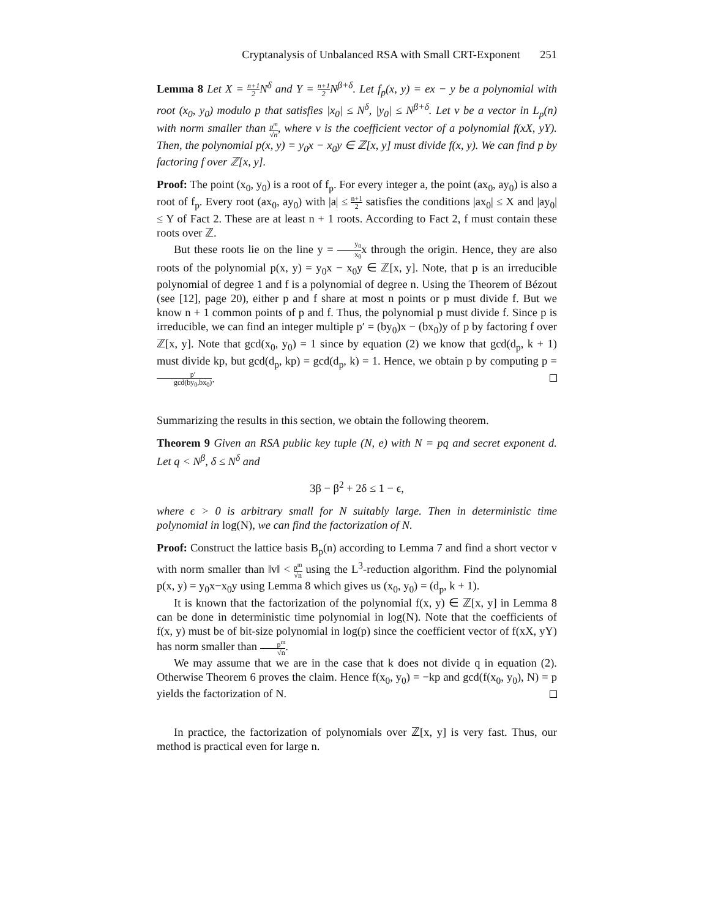Cryptanalysis of Unbalanced RSA with Small CRT-Exponent 251
Lemma 8 Let X = n+1 2 N<sup>δ</sup> and Y = n+1 2 N<sup>β+δ</sup>. Let f<sub>p</sub>(x, y) = ex − y be a polynomial with root (x<sub>0</sub>, y<sub>0</sub>) modulo p that satisfies |x<sub>0</sub>| ≤ N<sup>δ</sup>, |y<sub>0</sub>| ≤ N<sup>β+δ</sup>. Let v be a vector in L<sub>p</sub>(n) with norm smaller than p<sup>m</sup> √n, where v is the coefficient vector of a polynomial f(xX, yY). Then, the polynomial p(x, y) = y<sub>0</sub>x − x<sub>0</sub>y ∈ ℤ[x, y] must divide f(x, y). We can find p by factoring f over ℤ[x, y].
Proof: The point (x<sub>0</sub>, y<sub>0</sub>) is a root of f<sub>p</sub>. For every integer a, the point (ax<sub>0</sub>, ay<sub>0</sub>) is also a root of f<sub>p</sub>. Every root (ax<sub>0</sub>, ay<sub>0</sub>) with |a| ≤ n+1 2 satisfies the conditions |ax<sub>0</sub>| ≤ X and |ay<sub>0</sub>| ≤ Y of Fact 2. These are at least n + 1 roots. According to Fact 2, f must contain these roots over ℤ.
But these roots lie on the line y = y<sub>0</sub> x<sub>0</sub>x through the origin. Hence, they are also roots of the polynomial p(x, y) = y<sub>0</sub>x − x<sub>0</sub>y ∈ ℤ[x, y]. Note, that p is an irreducible polynomial of degree 1 and f is a polynomial of degree n. Using the Theorem of Bézout (see [12], page 20), either p and f share at most n points or p must divide f. But we know n + 1 common points of p and f. Thus, the polynomial p must divide f. Since p is irreducible, we can find an integer multiple p′ = (by<sub>0</sub>)x − (bx<sub>0</sub>)y of p by factoring f over ℤ[x, y]. Note that gcd(x<sub>0</sub>, y<sub>0</sub>) = 1 since by equation (2) we know that gcd(d<sub>p</sub>, k + 1) must divide kp, but gcd(d<sub>p</sub>, kp) = gcd(d<sub>p</sub>, k) = 1. Hence, we obtain p by computing p = p′ gcd(by<sub>0</sub>,bx<sub>0</sub>).
Summarizing the results in this section, we obtain the following theorem.
Theorem 9 Given an RSA public key tuple (N, e) with N = pq and secret exponent d. Let q < N<sup>β</sup>, δ ≤ N<sup>δ</sup> and
3β − β<sup>2</sup> + 2δ ≤ 1 − ϵ,
where ϵ > 0 is arbitrary small for N suitably large. Then in deterministic time polynomial in log(N), we can find the factorization of N.
Proof: Construct the lattice basis B<sub>p</sub>(n) according to Lemma 7 and find a short vector v with norm smaller than ‖v‖ < p<sup>m</sup> √n using the L<sup>3</sup>-reduction algorithm. Find the polynomial p(x, y) = y<sub>0</sub>x−x<sub>0</sub>y using Lemma 8 which gives us (x<sub>0</sub>, y<sub>0</sub>) = (d<sub>p</sub>, k + 1).
It is known that the factorization of the polynomial f(x, y) ∈ ℤ[x, y] in Lemma 8 can be done in deterministic time polynomial in log(N). Note that the coefficients of f(x, y) must be of bit-size polynomial in log(p) since the coefficient vector of f(xX, yY) has norm smaller than p<sup>m</sup> √n.
We may assume that we are in the case that k does not divide q in equation (2). Otherwise Theorem 6 proves the claim. Hence f(x<sub>0</sub>, y<sub>0</sub>) = −kp and gcd(f(x<sub>0</sub>, y<sub>0</sub>), N) = p yields the factorization of N.
In practice, the factorization of polynomials over ℤ[x, y] is very fast. Thus, our method is practical even for large n.